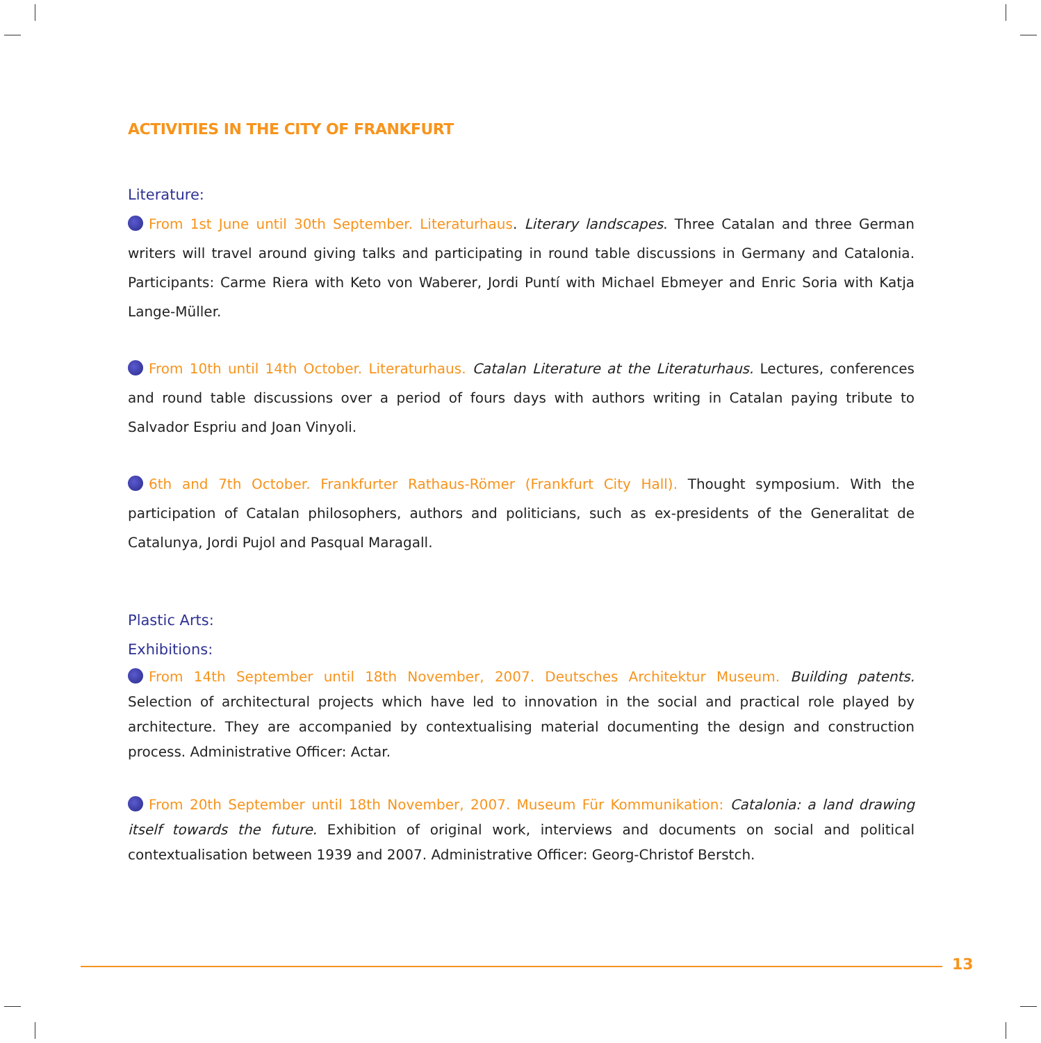ACTIVITIES IN THE CITY OF FRANKFURT
Literature:
From 1st June until 30th September. Literaturhaus. Literary landscapes. Three Catalan and three German writers will travel around giving talks and participating in round table discussions in Germany and Catalonia. Participants: Carme Riera with Keto von Waberer, Jordi Puntí with Michael Ebmeyer and Enric Soria with Katja Lange-Müller.
From 10th until 14th October. Literaturhaus. Catalan Literature at the Literaturhaus. Lectures, conferences and round table discussions over a period of fours days with authors writing in Catalan paying tribute to Salvador Espriu and Joan Vinyoli.
6th and 7th October. Frankfurter Rathaus-Römer (Frankfurt City Hall). Thought symposium. With the participation of Catalan philosophers, authors and politicians, such as ex-presidents of the Generalitat de Catalunya, Jordi Pujol and Pasqual Maragall.
Plastic Arts:
Exhibitions:
From 14th September until 18th November, 2007. Deutsches Architektur Museum. Building patents. Selection of architectural projects which have led to innovation in the social and practical role played by architecture. They are accompanied by contextualising material documenting the design and construction process. Administrative Officer: Actar.
From 20th September until 18th November, 2007. Museum Für Kommunikation: Catalonia: a land drawing itself towards the future. Exhibition of original work, interviews and documents on social and political contextualisation between 1939 and 2007. Administrative Officer: Georg-Christof Berstch.
13